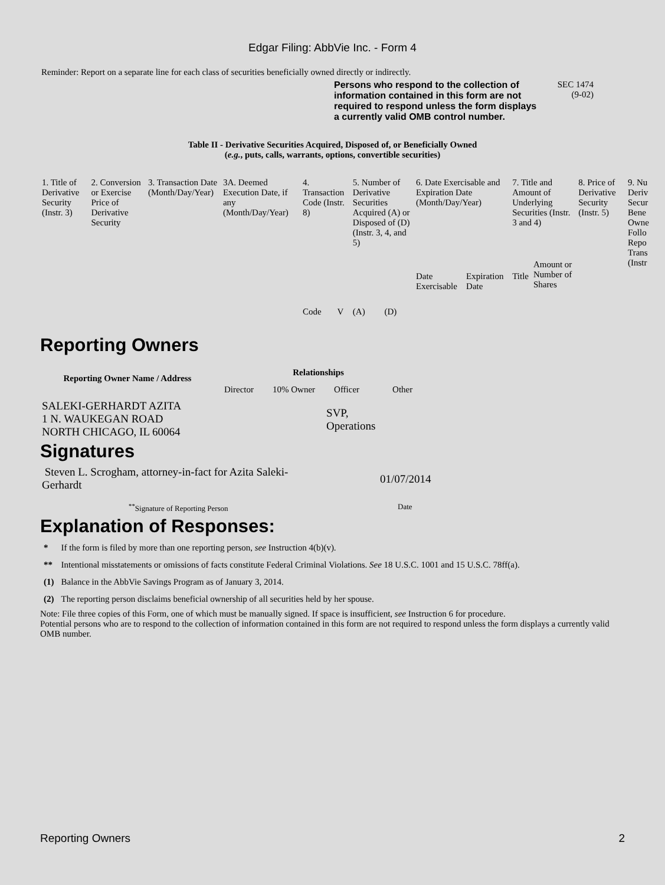Edgar Filing: AbbVie Inc. - Form 4
Reminder: Report on a separate line for each class of securities beneficially owned directly or indirectly.
Persons who respond to the collection of information contained in this form are not required to respond unless the form displays a currently valid OMB control number.
SEC 1474
(9-02)
Table II - Derivative Securities Acquired, Disposed of, or Beneficially Owned
(e.g., puts, calls, warrants, options, convertible securities)
| 1. Title of Derivative Security (Instr. 3) | 2. Conversion or Exercise Price of Derivative Security | 3. Transaction Date (Month/Day/Year) | 3A. Deemed Execution Date, if any (Month/Day/Year) | 4. Transaction Code (Instr. 8) | | 5. Number of Derivative Securities Acquired (A) or Disposed of (D) (Instr. 3, 4, and 5) | | 6. Date Exercisable and Expiration Date (Month/Day/Year) | | 7. Title and Amount of Underlying Securities (Instr. 3 and 4) | | 8. Price of Derivative Security (Instr. 5) | 9. Nu Deriv Secur Bene Owne Follo Repo Trans (Instr |
| --- | --- | --- | --- | --- | --- | --- | --- | --- | --- | --- | --- | --- | --- |
| | | | | Code | V | (A) | (D) | Date Exercisable | Expiration Date | Title | Amount or Number of Shares | | |
Reporting Owners
| Reporting Owner Name / Address | Relationships | | | |
| --- | --- | --- | --- | --- |
| | Director | 10% Owner | Officer | Other |
| SALEKI-GERHARDT AZITA 1 N. WAUKEGAN ROAD NORTH CHICAGO, IL 60064 | | | SVP, Operations | |
Signatures
| Steven L. Scrogham, attorney-in-fact for Azita Saleki-Gerhardt | 01/07/2014 |
| <sup>**</sup> Signature of Reporting Person | Date |
Explanation of Responses:
| * | If the form is filed by more than one reporting person, see Instruction 4(b)(v). |
| ** | Intentional misstatements or omissions of facts constitute Federal Criminal Violations. See 18 U.S.C. 1001 and 15 U.S.C. 78ff(a). |
| (1) | Balance in the AbbVie Savings Program as of January 3, 2014. |
| (2) | The reporting person disclaims beneficial ownership of all securities held by her spouse. |
Note: File three copies of this Form, one of which must be manually signed. If space is insufficient, see Instruction 6 for procedure.
Potential persons who are to respond to the collection of information contained in this form are not required to respond unless the form displays a currently valid OMB number.
Reporting Owners 2